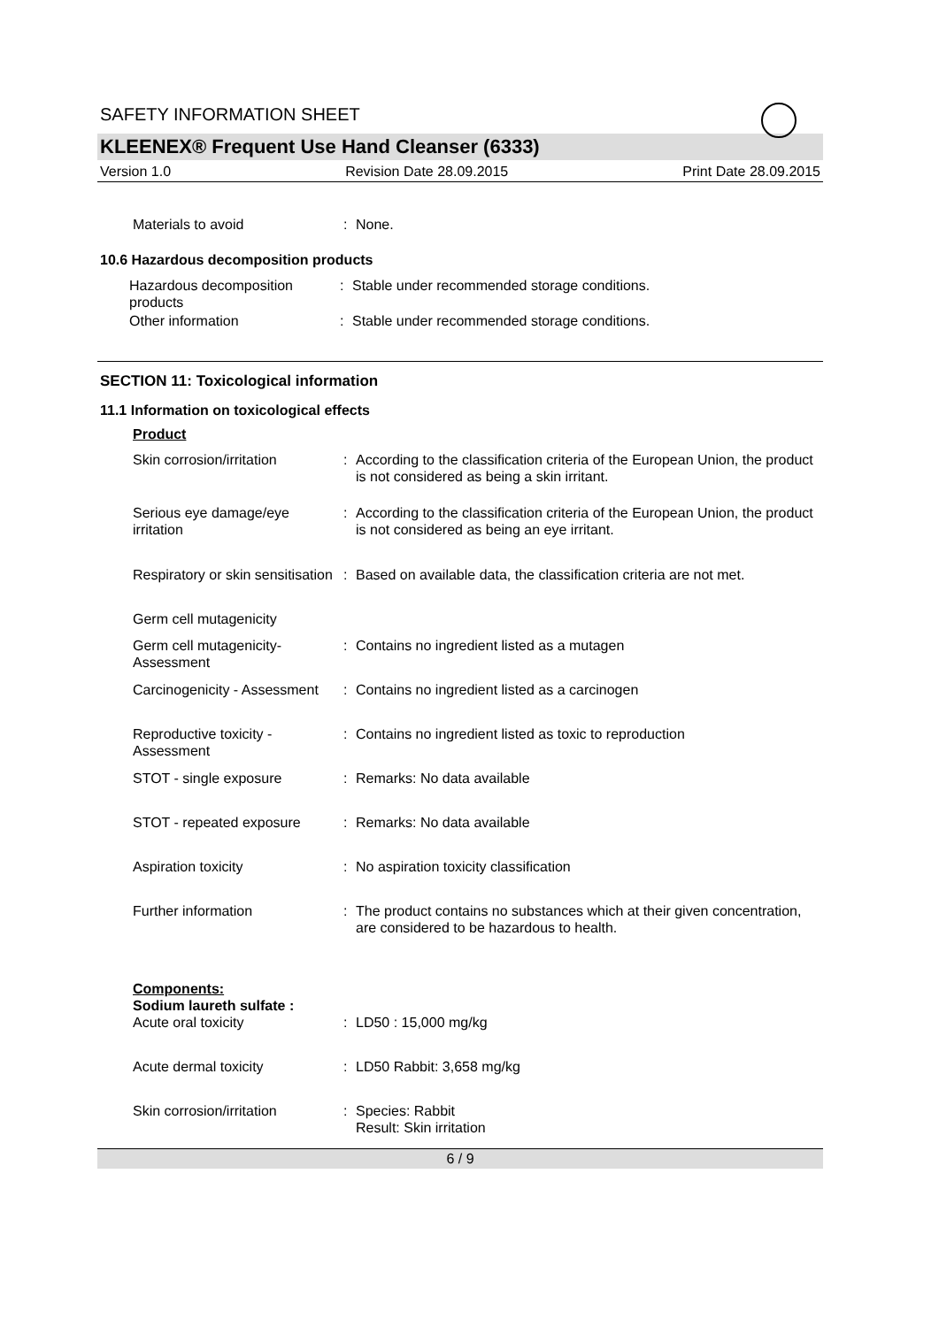SAFETY INFORMATION SHEET
KLEENEX® Frequent Use Hand Cleanser (6333)
Version 1.0 Revision Date 28.09.2015 Print Date 28.09.2015
Materials to avoid : None.
10.6 Hazardous decomposition products
Hazardous decomposition products
: Stable under recommended storage conditions.
Other information : Stable under recommended storage conditions.
SECTION 11: Toxicological information
11.1 Information on toxicological effects
Product
Skin corrosion/irritation
: According to the classification criteria of the European Union, the product is not considered as being a skin irritant.
Serious eye damage/eye irritation
: According to the classification criteria of the European Union, the product is not considered as being an eye irritant.
Respiratory or skin sensitisation
: Based on available data, the classification criteria are not met.
Germ cell mutagenicity
Germ cell mutagenicity-Assessment
: Contains no ingredient listed as a mutagen
Carcinogenicity - Assessment
: Contains no ingredient listed as a carcinogen
Reproductive toxicity - Assessment
: Contains no ingredient listed as toxic to reproduction
STOT - single exposure : Remarks: No data available
STOT - repeated exposure : Remarks: No data available
Aspiration toxicity : No aspiration toxicity classification
Further information : The product contains no substances which at their given concentration, are considered to be hazardous to health.
Components:
Sodium laureth sulfate :
Acute oral toxicity : LD50 : 15,000 mg/kg
Acute dermal toxicity : LD50 Rabbit: 3,658 mg/kg
Skin corrosion/irritation
: Species: Rabbit
Result: Skin irritation
6 / 9